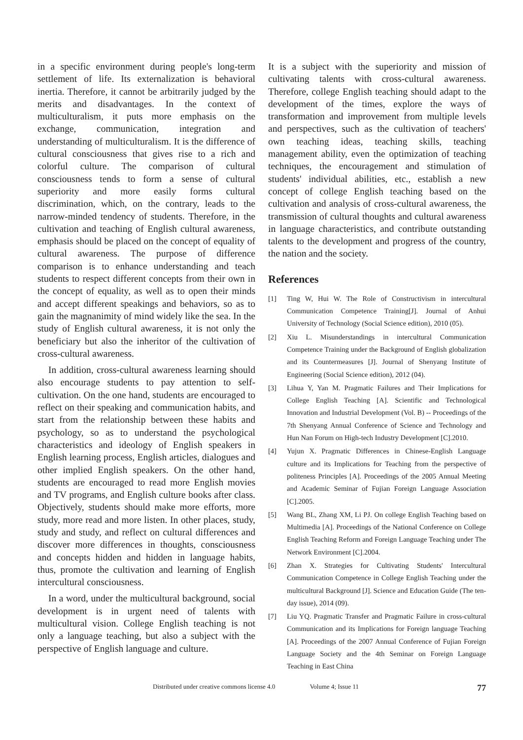in a specific environment during people's long-term settlement of life. Its externalization is behavioral inertia. Therefore, it cannot be arbitrarily judged by the merits and disadvantages. In the context of multiculturalism, it puts more emphasis on the exchange, communication, integration and understanding of multiculturalism. It is the difference of cultural consciousness that gives rise to a rich and colorful culture. The comparison of cultural consciousness tends to form a sense of cultural superiority and more easily forms cultural discrimination, which, on the contrary, leads to the narrow-minded tendency of students. Therefore, in the cultivation and teaching of English cultural awareness, emphasis should be placed on the concept of equality of cultural awareness. The purpose of difference comparison is to enhance understanding and teach students to respect different concepts from their own in the concept of equality, as well as to open their minds and accept different speakings and behaviors, so as to gain the magnanimity of mind widely like the sea. In the study of English cultural awareness, it is not only the beneficiary but also the inheritor of the cultivation of cross-cultural awareness.
In addition, cross-cultural awareness learning should also encourage students to pay attention to self-cultivation. On the one hand, students are encouraged to reflect on their speaking and communication habits, and start from the relationship between these habits and psychology, so as to understand the psychological characteristics and ideology of English speakers in English learning process, English articles, dialogues and other implied English speakers. On the other hand, students are encouraged to read more English movies and TV programs, and English culture books after class. Objectively, students should make more efforts, more study, more read and more listen. In other places, study, study and study, and reflect on cultural differences and discover more differences in thoughts, consciousness and concepts hidden and hidden in language habits, thus, promote the cultivation and learning of English intercultural consciousness.
In a word, under the multicultural background, social development is in urgent need of talents with multicultural vision. College English teaching is not only a language teaching, but also a subject with the perspective of English language and culture.
It is a subject with the superiority and mission of cultivating talents with cross-cultural awareness. Therefore, college English teaching should adapt to the development of the times, explore the ways of transformation and improvement from multiple levels and perspectives, such as the cultivation of teachers' own teaching ideas, teaching skills, teaching management ability, even the optimization of teaching techniques, the encouragement and stimulation of students' individual abilities, etc., establish a new concept of college English teaching based on the cultivation and analysis of cross-cultural awareness, the transmission of cultural thoughts and cultural awareness in language characteristics, and contribute outstanding talents to the development and progress of the country, the nation and the society.
References
[1] Ting W, Hui W. The Role of Constructivism in intercultural Communication Competence Training[J]. Journal of Anhui University of Technology (Social Science edition), 2010 (05).
[2] Xiu L. Misunderstandings in intercultural Communication Competence Training under the Background of English globalization and its Countermeasures [J]. Journal of Shenyang Institute of Engineering (Social Science edition), 2012 (04).
[3] Lihua Y, Yan M. Pragmatic Failures and Their Implications for College English Teaching [A]. Scientific and Technological Innovation and Industrial Development (Vol. B) -- Proceedings of the 7th Shenyang Annual Conference of Science and Technology and Hun Nan Forum on High-tech Industry Development [C].2010.
[4] Yujun X. Pragmatic Differences in Chinese-English Language culture and its Implications for Teaching from the perspective of politeness Principles [A]. Proceedings of the 2005 Annual Meeting and Academic Seminar of Fujian Foreign Language Association [C].2005.
[5] Wang BL, Zhang XM, Li PJ. On college English Teaching based on Multimedia [A]. Proceedings of the National Conference on College English Teaching Reform and Foreign Language Teaching under The Network Environment [C].2004.
[6] Zhan X. Strategies for Cultivating Students' Intercultural Communication Competence in College English Teaching under the multicultural Background [J]. Science and Education Guide (The ten-day issue), 2014 (09).
[7] Liu YQ. Pragmatic Transfer and Pragmatic Failure in cross-cultural Communication and its Implications for Foreign language Teaching [A]. Proceedings of the 2007 Annual Conference of Fujian Foreign Language Society and the 4th Seminar on Foreign Language Teaching in East China
Distributed under creative commons license 4.0 Volume 4; Issue 11 77